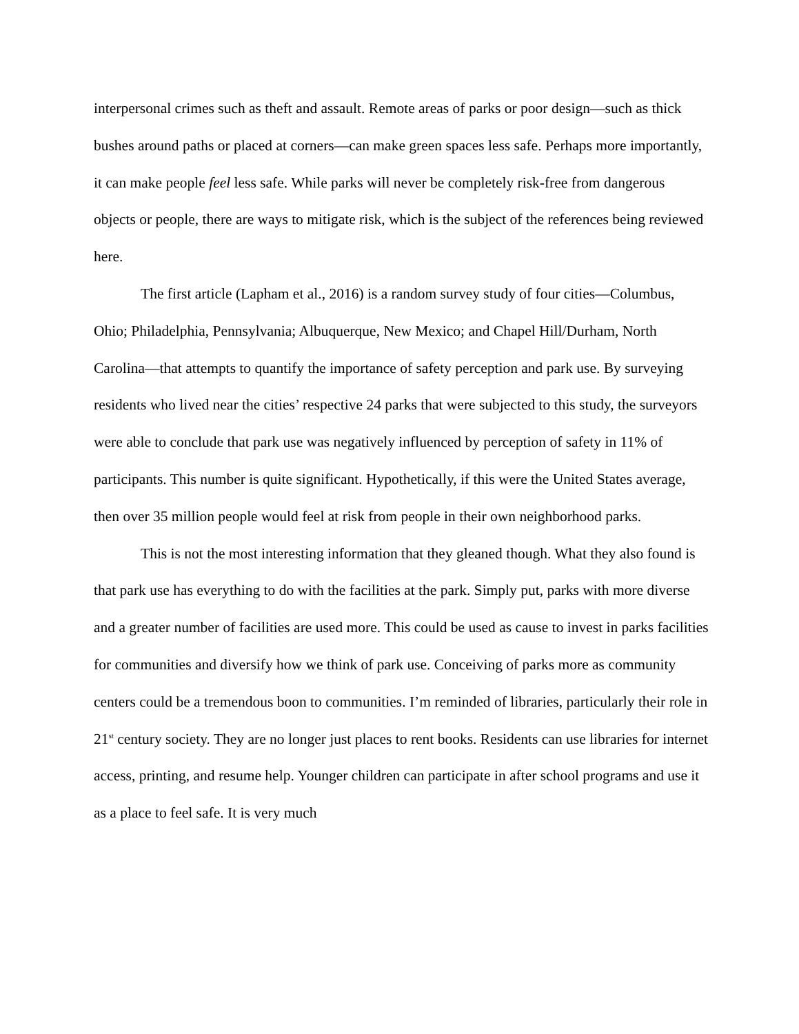interpersonal crimes such as theft and assault. Remote areas of parks or poor design—such as thick bushes around paths or placed at corners—can make green spaces less safe. Perhaps more importantly, it can make people feel less safe. While parks will never be completely risk-free from dangerous objects or people, there are ways to mitigate risk, which is the subject of the references being reviewed here.
The first article (Lapham et al., 2016) is a random survey study of four cities—Columbus, Ohio; Philadelphia, Pennsylvania; Albuquerque, New Mexico; and Chapel Hill/Durham, North Carolina—that attempts to quantify the importance of safety perception and park use. By surveying residents who lived near the cities’ respective 24 parks that were subjected to this study, the surveyors were able to conclude that park use was negatively influenced by perception of safety in 11% of participants. This number is quite significant. Hypothetically, if this were the United States average, then over 35 million people would feel at risk from people in their own neighborhood parks.
This is not the most interesting information that they gleaned though. What they also found is that park use has everything to do with the facilities at the park. Simply put, parks with more diverse and a greater number of facilities are used more. This could be used as cause to invest in parks facilities for communities and diversify how we think of park use. Conceiving of parks more as community centers could be a tremendous boon to communities. I’m reminded of libraries, particularly their role in 21<sup>st</sup> century society. They are no longer just places to rent books. Residents can use libraries for internet access, printing, and resume help. Younger children can participate in after school programs and use it as a place to feel safe. It is very much